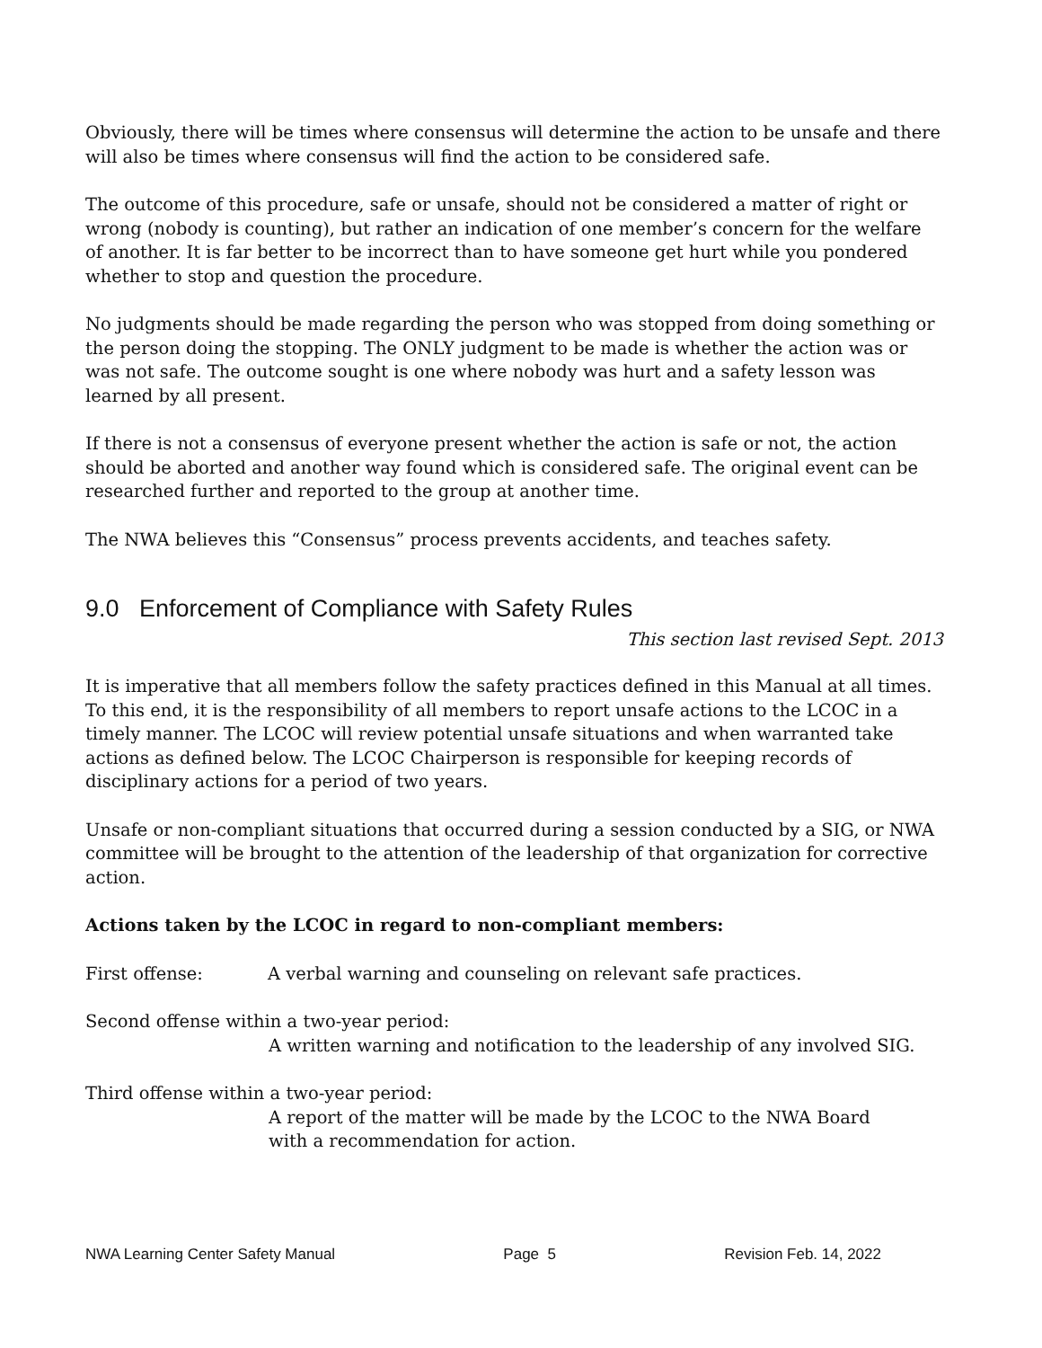Obviously, there will be times where consensus will determine the action to be unsafe and there will also be times where consensus will find the action to be considered safe.
The outcome of this procedure, safe or unsafe, should not be considered a matter of right or wrong (nobody is counting), but rather an indication of one member’s concern for the welfare of another. It is far better to be incorrect than to have someone get hurt while you pondered whether to stop and question the procedure.
No judgments should be made regarding the person who was stopped from doing something or the person doing the stopping. The ONLY judgment to be made is whether the action was or was not safe. The outcome sought is one where nobody was hurt and a safety lesson was learned by all present.
If there is not a consensus of everyone present whether the action is safe or not, the action should be aborted and another way found which is considered safe. The original event can be researched further and reported to the group at another time.
The NWA believes this “Consensus” process prevents accidents, and teaches safety.
9.0 Enforcement of Compliance with Safety Rules
This section last revised Sept. 2013
It is imperative that all members follow the safety practices defined in this Manual at all times. To this end, it is the responsibility of all members to report unsafe actions to the LCOC in a timely manner. The LCOC will review potential unsafe situations and when warranted take actions as defined below. The LCOC Chairperson is responsible for keeping records of disciplinary actions for a period of two years.
Unsafe or non-compliant situations that occurred during a session conducted by a SIG, or NWA committee will be brought to the attention of the leadership of that organization for corrective action.
Actions taken by the LCOC in regard to non-compliant members:
First offense: A verbal warning and counseling on relevant safe practices.
Second offense within a two-year period:
A written warning and notification to the leadership of any involved SIG.
Third offense within a two-year period:
A report of the matter will be made by the LCOC to the NWA Board
with a recommendation for action.
NWA Learning Center Safety Manual Page 5 Revision Feb. 14, 2022